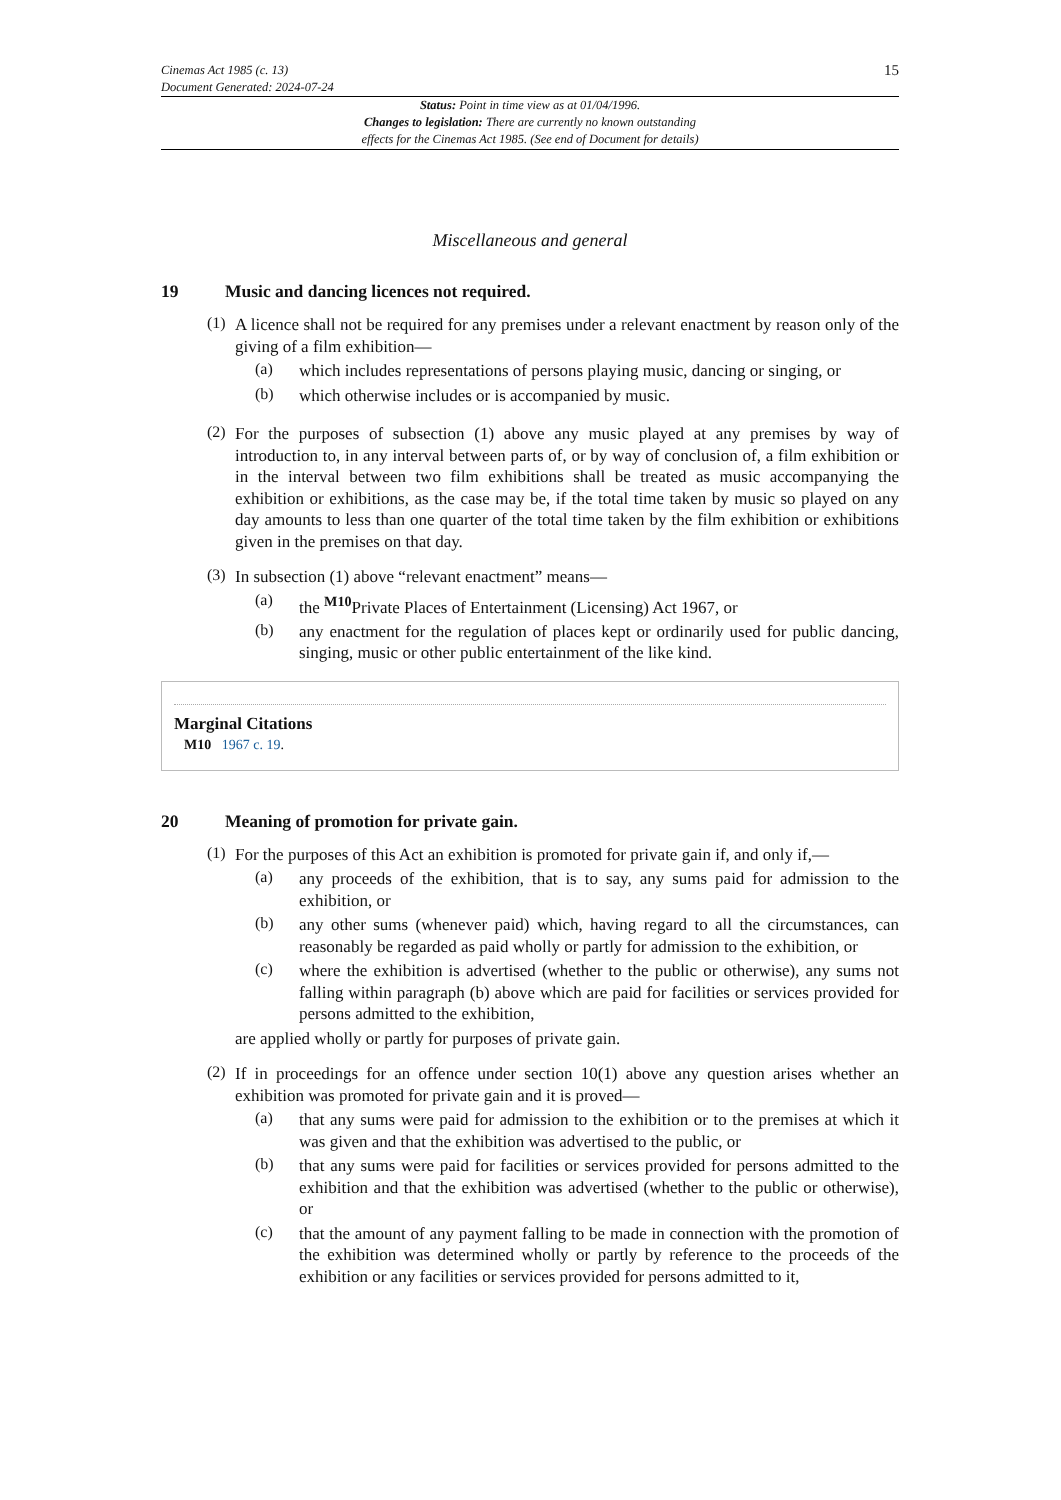Cinemas Act 1985 (c. 13)
Document Generated: 2024-07-24
15
Status: Point in time view as at 01/04/1996.
Changes to legislation: There are currently no known outstanding
effects for the Cinemas Act 1985. (See end of Document for details)
Miscellaneous and general
19 Music and dancing licences not required.
(1)
A licence shall not be required for any premises under a relevant enactment by reason only of the giving of a film exhibition—
(a)
which includes representations of persons playing music, dancing or singing, or
(b)
which otherwise includes or is accompanied by music.
(2)
For the purposes of subsection (1) above any music played at any premises by way of introduction to, in any interval between parts of, or by way of conclusion of, a film exhibition or in the interval between two film exhibitions shall be treated as music accompanying the exhibition or exhibitions, as the case may be, if the total time taken by music so played on any day amounts to less than one quarter of the total time taken by the film exhibition or exhibitions given in the premises on that day.
(3)
In subsection (1) above “relevant enactment” means—
(a)
the <sup>M10</sup>Private Places of Entertainment (Licensing) Act 1967, or
(b)
any enactment for the regulation of places kept or ordinarily used for public dancing, singing, music or other public entertainment of the like kind.
Marginal Citations
M10 1967 c. 19.
20 Meaning of promotion for private gain.
(1)
For the purposes of this Act an exhibition is promoted for private gain if, and only if,—
(a)
any proceeds of the exhibition, that is to say, any sums paid for admission to the exhibition, or
(b)
any other sums (whenever paid) which, having regard to all the circumstances, can reasonably be regarded as paid wholly or partly for admission to the exhibition, or
(c)
where the exhibition is advertised (whether to the public or otherwise), any sums not falling within paragraph (b) above which are paid for facilities or services provided for persons admitted to the exhibition,
are applied wholly or partly for purposes of private gain.
(2)
If in proceedings for an offence under section 10(1) above any question arises whether an exhibition was promoted for private gain and it is proved—
(a)
that any sums were paid for admission to the exhibition or to the premises at which it was given and that the exhibition was advertised to the public, or
(b)
that any sums were paid for facilities or services provided for persons admitted to the exhibition and that the exhibition was advertised (whether to the public or otherwise), or
(c)
that the amount of any payment falling to be made in connection with the promotion of the exhibition was determined wholly or partly by reference to the proceeds of the exhibition or any facilities or services provided for persons admitted to it,